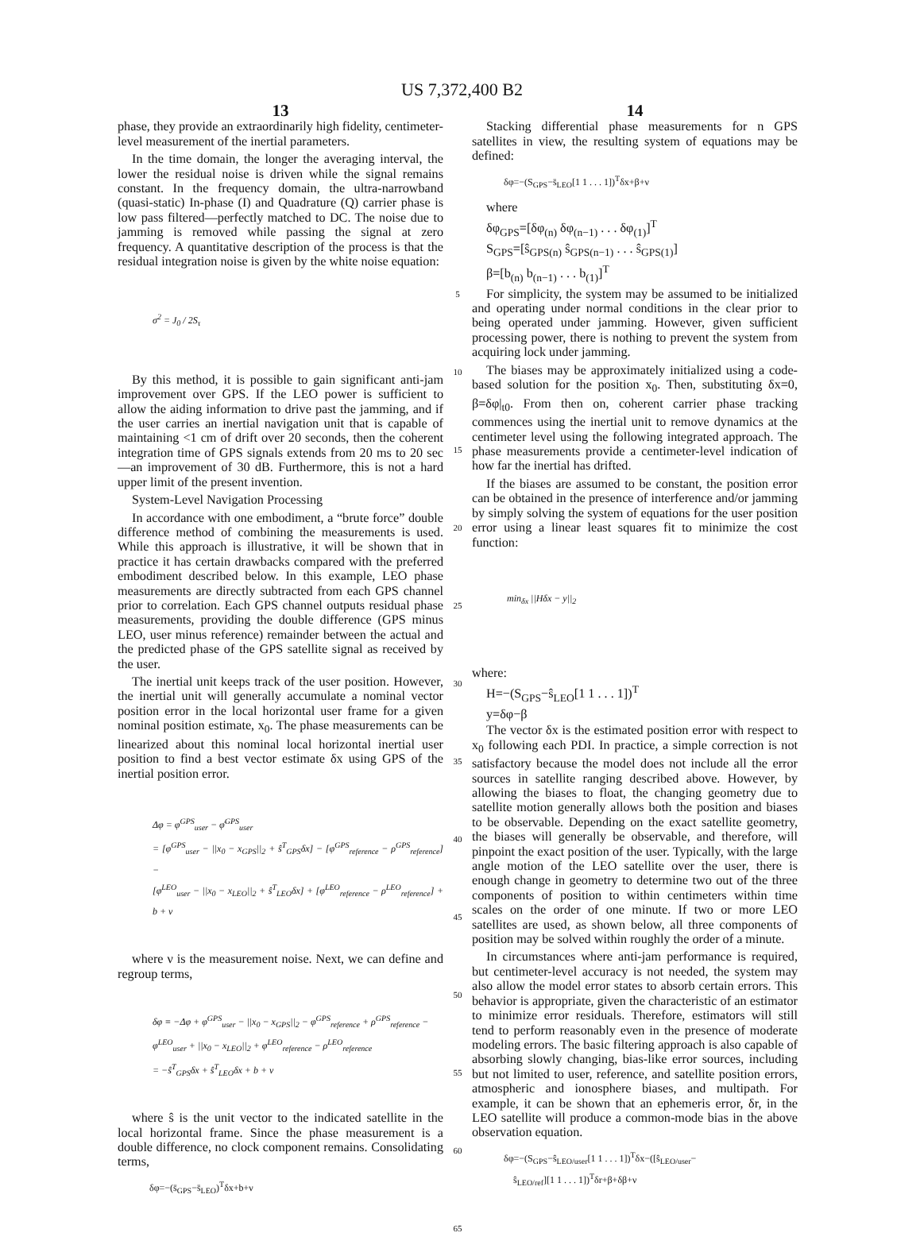US 7,372,400 B2
13
phase, they provide an extraordinarily high fidelity, centimeter-level measurement of the inertial parameters.
In the time domain, the longer the averaging interval, the lower the residual noise is driven while the signal remains constant. In the frequency domain, the ultra-narrowband (quasi-static) In-phase (I) and Quadrature (Q) carrier phase is low pass filtered—perfectly matched to DC. The noise due to jamming is removed while passing the signal at zero frequency. A quantitative description of the process is that the residual integration noise is given by the white noise equation:
σ<sup>2</sup> = J<sub>0</sub> / 2S<sub>τ</sub>
By this method, it is possible to gain significant anti-jam improvement over GPS. If the LEO power is sufficient to allow the aiding information to drive past the jamming, and if the user carries an inertial navigation unit that is capable of maintaining <1 cm of drift over 20 seconds, then the coherent integration time of GPS signals extends from 20 ms to 20 sec—an improvement of 30 dB. Furthermore, this is not a hard upper limit of the present invention.
System-Level Navigation Processing
In accordance with one embodiment, a “brute force” double difference method of combining the measurements is used. While this approach is illustrative, it will be shown that in practice it has certain drawbacks compared with the preferred embodiment described below. In this example, LEO phase measurements are directly subtracted from each GPS channel prior to correlation. Each GPS channel outputs residual phase measurements, providing the double difference (GPS minus LEO, user minus reference) remainder between the actual and the predicted phase of the GPS satellite signal as received by the user.
The inertial unit keeps track of the user position. However, the inertial unit will generally accumulate a nominal vector position error in the local horizontal user frame for a given nominal position estimate, x<sub>0</sub>. The phase measurements can be linearized about this nominal local horizontal inertial user position to find a best vector estimate δx using GPS of the inertial position error.
Δφ = φ<sup>GPS</sup><sub>user</sub> − φ̄<sup>GPS</sup><sub>user</sub>
= [φ<sup>GPS</sup><sub>user</sub> − ||x<sub>0</sub> − x<sub>GPS</sub>||<sub>2</sub> + ŝ<sup>T</sup><sub>GPS</sub>δx] − [φ<sup>GPS</sup><sub>reference</sub> − ρ<sup>GPS</sup><sub>reference</sub>] −
[φ<sup>LEO</sup><sub>user</sub> − ||x<sub>0</sub> − x<sub>LEO</sub>||<sub>2</sub> + ŝ<sup>T</sup><sub>LEO</sub>δx] + [φ<sup>LEO</sup><sub>reference</sub> − ρ<sup>LEO</sup><sub>reference</sub>] + b + v
where ν is the measurement noise. Next, we can define and regroup terms,
δφ ≡ −Δφ + φ<sup>GPS</sup><sub>user</sub> − ||x<sub>0</sub> − x<sub>GPS</sub>||<sub>2</sub> − φ<sup>GPS</sup><sub>reference</sub> + ρ<sup>GPS</sup><sub>reference</sub> −
φ<sup>LEO</sup><sub>user</sub> + ||x<sub>0</sub> − x<sub>LEO</sub>||<sub>2</sub> + φ<sup>LEO</sup><sub>reference</sub> − ρ<sup>LEO</sup><sub>reference</sub>
= −ŝ<sup>T</sup><sub>GPS</sub>δx + ŝ<sup>T</sup><sub>LEO</sub>δx + b + v
where ŝ is the unit vector to the indicated satellite in the local horizontal frame. Since the phase measurement is a double difference, no clock component remains. Consolidating terms,
δφ=−(s̄<sub>GPS</sub>−s̄<sub>LEO</sub>)<sup>T</sup>δx+b+ν
5
10
15
20
25
30
35
40
45
50
55
60
65
14
Stacking differential phase measurements for n GPS satellites in view, the resulting system of equations may be defined:
δφ=−(S<sub>GPS</sub>−s̄<sub>LEO</sub>[1 1 . . . 1])<sup>T</sup>δx+β+ν
where
δφ<sub>GPS</sub>=[δφ<sub>(n)</sub> δφ<sub>(n−1)</sub> . . . δφ<sub>(1)</sub>]<sup>T</sup>
S<sub>GPS</sub>=[ŝ<sub>GPS(n)</sub> ŝ<sub>GPS(n−1)</sub> . . . ŝ<sub>GPS(1)</sub>]
β=[b<sub>(n)</sub> b<sub>(n−1)</sub> . . . b<sub>(1)</sub>]<sup>T</sup>
For simplicity, the system may be assumed to be initialized and operating under normal conditions in the clear prior to being operated under jamming. However, given sufficient processing power, there is nothing to prevent the system from acquiring lock under jamming.
The biases may be approximately initialized using a code-based solution for the position x<sub>0</sub>. Then, substituting δx=0, β=δφ|<sub>t0</sub>. From then on, coherent carrier phase tracking commences using the inertial unit to remove dynamics at the centimeter level using the following integrated approach. The phase measurements provide a centimeter-level indication of how far the inertial has drifted.
If the biases are assumed to be constant, the position error can be obtained in the presence of interference and/or jamming by simply solving the system of equations for the user position error using a linear least squares fit to minimize the cost function:
min<sub>δx</sub> ||Hδx − y||<sub>2</sub>
where:
H=−(S<sub>GPS</sub>−ŝ<sub>LEO</sub>[1 1 . . . 1])<sup>T</sup>
y=δφ−β
The vector δx is the estimated position error with respect to x<sub>0</sub> following each PDI. In practice, a simple correction is not satisfactory because the model does not include all the error sources in satellite ranging described above. However, by allowing the biases to float, the changing geometry due to satellite motion generally allows both the position and biases to be observable. Depending on the exact satellite geometry, the biases will generally be observable, and therefore, will pinpoint the exact position of the user. Typically, with the large angle motion of the LEO satellite over the user, there is enough change in geometry to determine two out of the three components of position to within centimeters within time scales on the order of one minute. If two or more LEO satellites are used, as shown below, all three components of position may be solved within roughly the order of a minute.
In circumstances where anti-jam performance is required, but centimeter-level accuracy is not needed, the system may also allow the model error states to absorb certain errors. This behavior is appropriate, given the characteristic of an estimator to minimize error residuals. Therefore, estimators will still tend to perform reasonably even in the presence of moderate modeling errors. The basic filtering approach is also capable of absorbing slowly changing, bias-like error sources, including but not limited to user, reference, and satellite position errors, atmospheric and ionosphere biases, and multipath. For example, it can be shown that an ephemeris error, δr, in the LEO satellite will produce a common-mode bias in the above observation equation.
δφ=−(S<sub>GPS</sub>−ŝ<sub>LEO/user</sub>[1 1 . . . 1])<sup>T</sup>δx−([ŝ<sub>LEO/user</sub>−
ŝ<sub>LEO/ref</sub>][1 1 . . . 1])<sup>T</sup>δr+β+δβ+ν